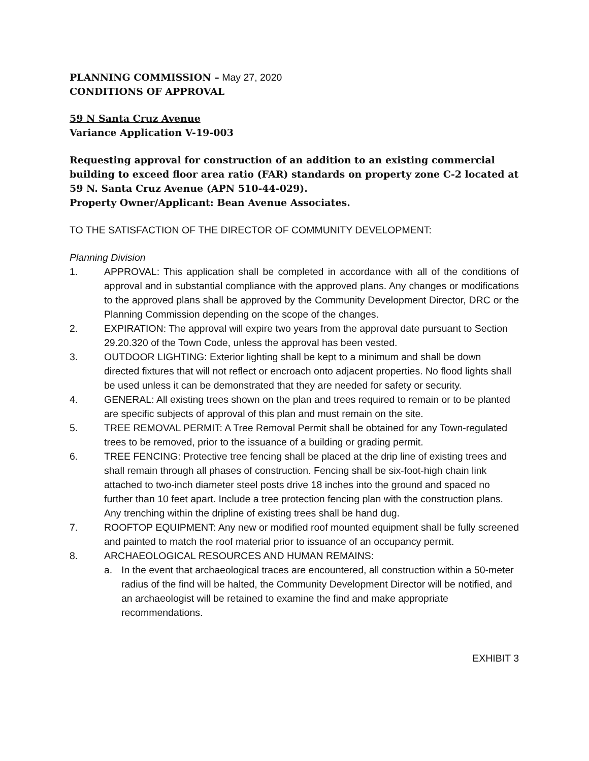PLANNING COMMISSION – May 27, 2020
CONDITIONS OF APPROVAL
59 N Santa Cruz Avenue
Variance Application V-19-003
Requesting approval for construction of an addition to an existing commercial building to exceed floor area ratio (FAR) standards on property zone C-2 located at 59 N. Santa Cruz Avenue (APN 510-44-029).
Property Owner/Applicant: Bean Avenue Associates.
TO THE SATISFACTION OF THE DIRECTOR OF COMMUNITY DEVELOPMENT:
Planning Division
1. APPROVAL: This application shall be completed in accordance with all of the conditions of approval and in substantial compliance with the approved plans. Any changes or modifications to the approved plans shall be approved by the Community Development Director, DRC or the Planning Commission depending on the scope of the changes.
2. EXPIRATION: The approval will expire two years from the approval date pursuant to Section 29.20.320 of the Town Code, unless the approval has been vested.
3. OUTDOOR LIGHTING: Exterior lighting shall be kept to a minimum and shall be down directed fixtures that will not reflect or encroach onto adjacent properties. No flood lights shall be used unless it can be demonstrated that they are needed for safety or security.
4. GENERAL: All existing trees shown on the plan and trees required to remain or to be planted are specific subjects of approval of this plan and must remain on the site.
5. TREE REMOVAL PERMIT: A Tree Removal Permit shall be obtained for any Town-regulated trees to be removed, prior to the issuance of a building or grading permit.
6. TREE FENCING: Protective tree fencing shall be placed at the drip line of existing trees and shall remain through all phases of construction. Fencing shall be six-foot-high chain link attached to two-inch diameter steel posts drive 18 inches into the ground and spaced no further than 10 feet apart. Include a tree protection fencing plan with the construction plans. Any trenching within the dripline of existing trees shall be hand dug.
7. ROOFTOP EQUIPMENT: Any new or modified roof mounted equipment shall be fully screened and painted to match the roof material prior to issuance of an occupancy permit.
8. ARCHAEOLOGICAL RESOURCES AND HUMAN REMAINS:
a. In the event that archaeological traces are encountered, all construction within a 50-meter radius of the find will be halted, the Community Development Director will be notified, and an archaeologist will be retained to examine the find and make appropriate recommendations.
EXHIBIT 3